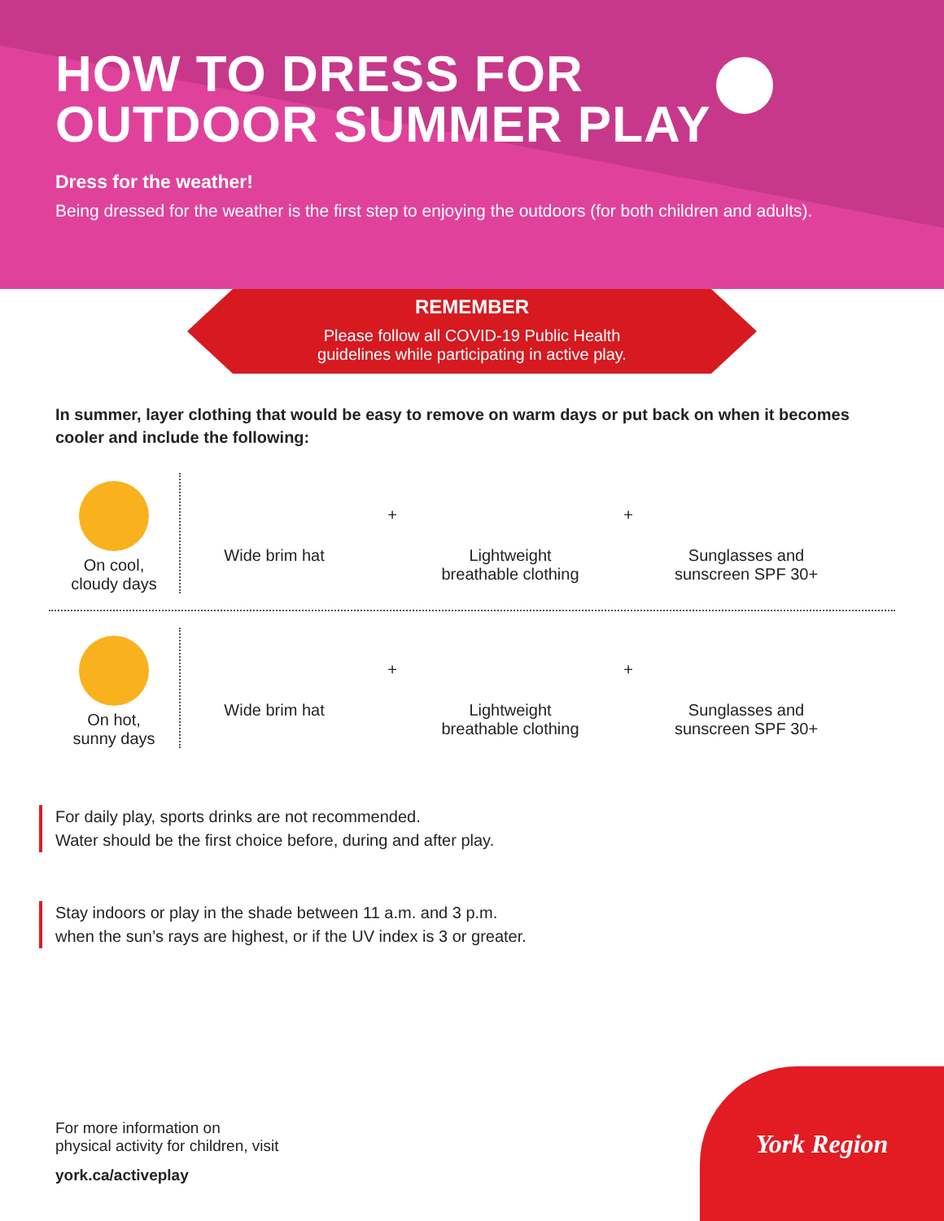HOW TO DRESS FOR
OUTDOOR SUMMER PLAY
Dress for the weather!
Being dressed for the weather is the first step to enjoying the outdoors (for both children and adults).
REMEMBER
Please follow all COVID-19 Public Health
guidelines while participating in active play.
In summer, layer clothing that would be easy to remove on warm days or put back on when it becomes cooler and include the following:
On cool,
cloudy days
Wide brim hat + Lightweight
breathable clothing
+ Sunglasses and
sunscreen SPF 30+
On hot,
sunny days
Wide brim hat + Lightweight
breathable clothing
+ Sunglasses and
sunscreen SPF 30+
For daily play, sports drinks are not recommended.
Water should be the first choice before, during and after play.
Stay indoors or play in the shade between 11 a.m. and 3 p.m.
when the sun’s rays are highest, or if the UV index is 3 or greater.
For more information on
physical activity for children, visit
york.ca/activeplay
York Region